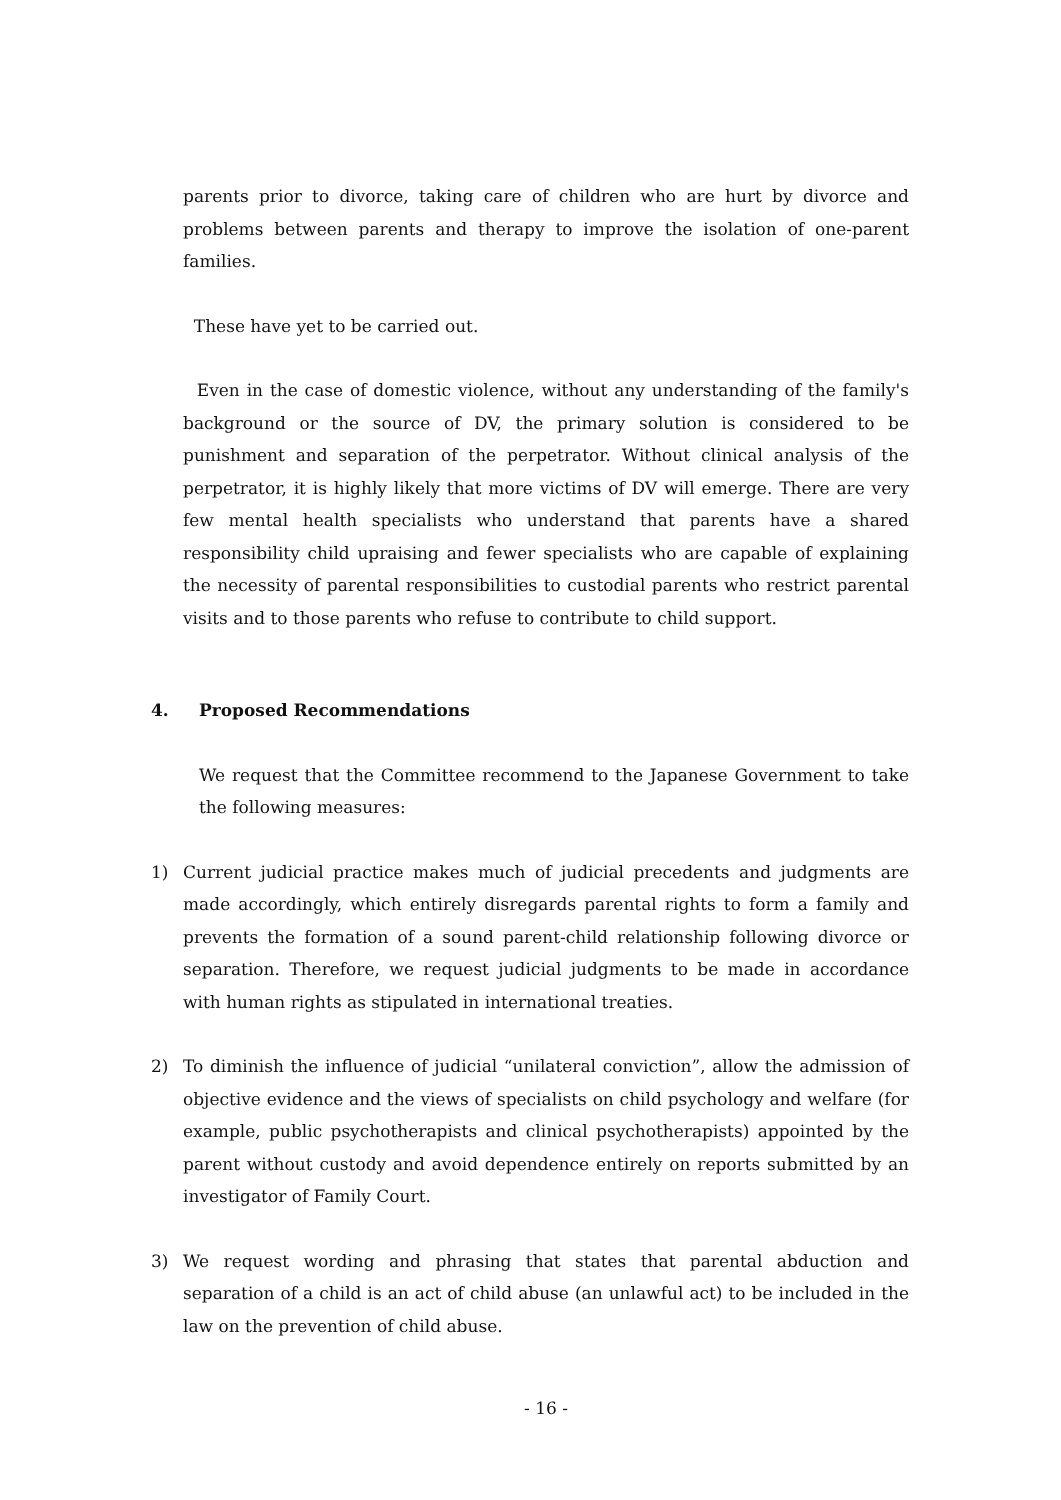parents prior to divorce, taking care of children who are hurt by divorce and problems between parents and therapy to improve the isolation of one-parent families.
These have yet to be carried out.
Even in the case of domestic violence, without any understanding of the family's background or the source of DV, the primary solution is considered to be punishment and separation of the perpetrator. Without clinical analysis of the perpetrator, it is highly likely that more victims of DV will emerge. There are very few mental health specialists who understand that parents have a shared responsibility child upraising and fewer specialists who are capable of explaining the necessity of parental responsibilities to custodial parents who restrict parental visits and to those parents who refuse to contribute to child support.
4. Proposed Recommendations
We request that the Committee recommend to the Japanese Government to take the following measures:
1) Current judicial practice makes much of judicial precedents and judgments are made accordingly, which entirely disregards parental rights to form a family and prevents the formation of a sound parent-child relationship following divorce or separation. Therefore, we request judicial judgments to be made in accordance with human rights as stipulated in international treaties.
2) To diminish the influence of judicial “unilateral conviction”, allow the admission of objective evidence and the views of specialists on child psychology and welfare (for example, public psychotherapists and clinical psychotherapists) appointed by the parent without custody and avoid dependence entirely on reports submitted by an investigator of Family Court.
3) We request wording and phrasing that states that parental abduction and separation of a child is an act of child abuse (an unlawful act) to be included in the law on the prevention of child abuse.
- 16 -